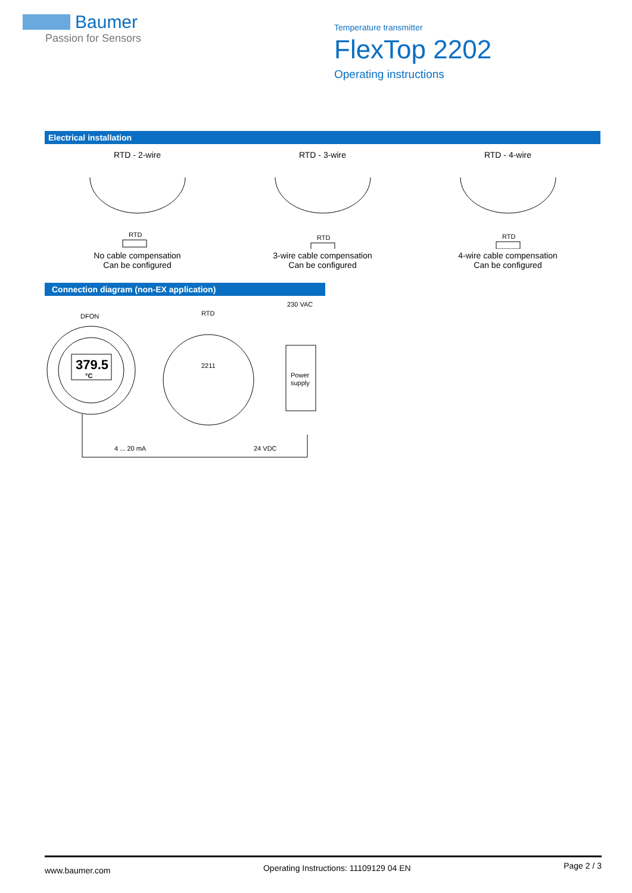Baumer
Passion for Sensors
Temperature transmitter
FlexTop 2202
Operating instructions
Electrical installation
RTD - 2-wire
RTD
No cable compensation
Can be configured
RTD - 3-wire
RTD
3-wire cable compensation
Can be configured
RTD - 4-wire
RTD
4-wire cable compensation
Can be configured
Connection diagram (non-EX application)
DFON
379.5
°C
RTD
2211
230 VAC
Power
supply
4 ... 20 mA
24 VDC
www.baumer.com Operating Instructions: 11109129 04 EN Page 2 / 3